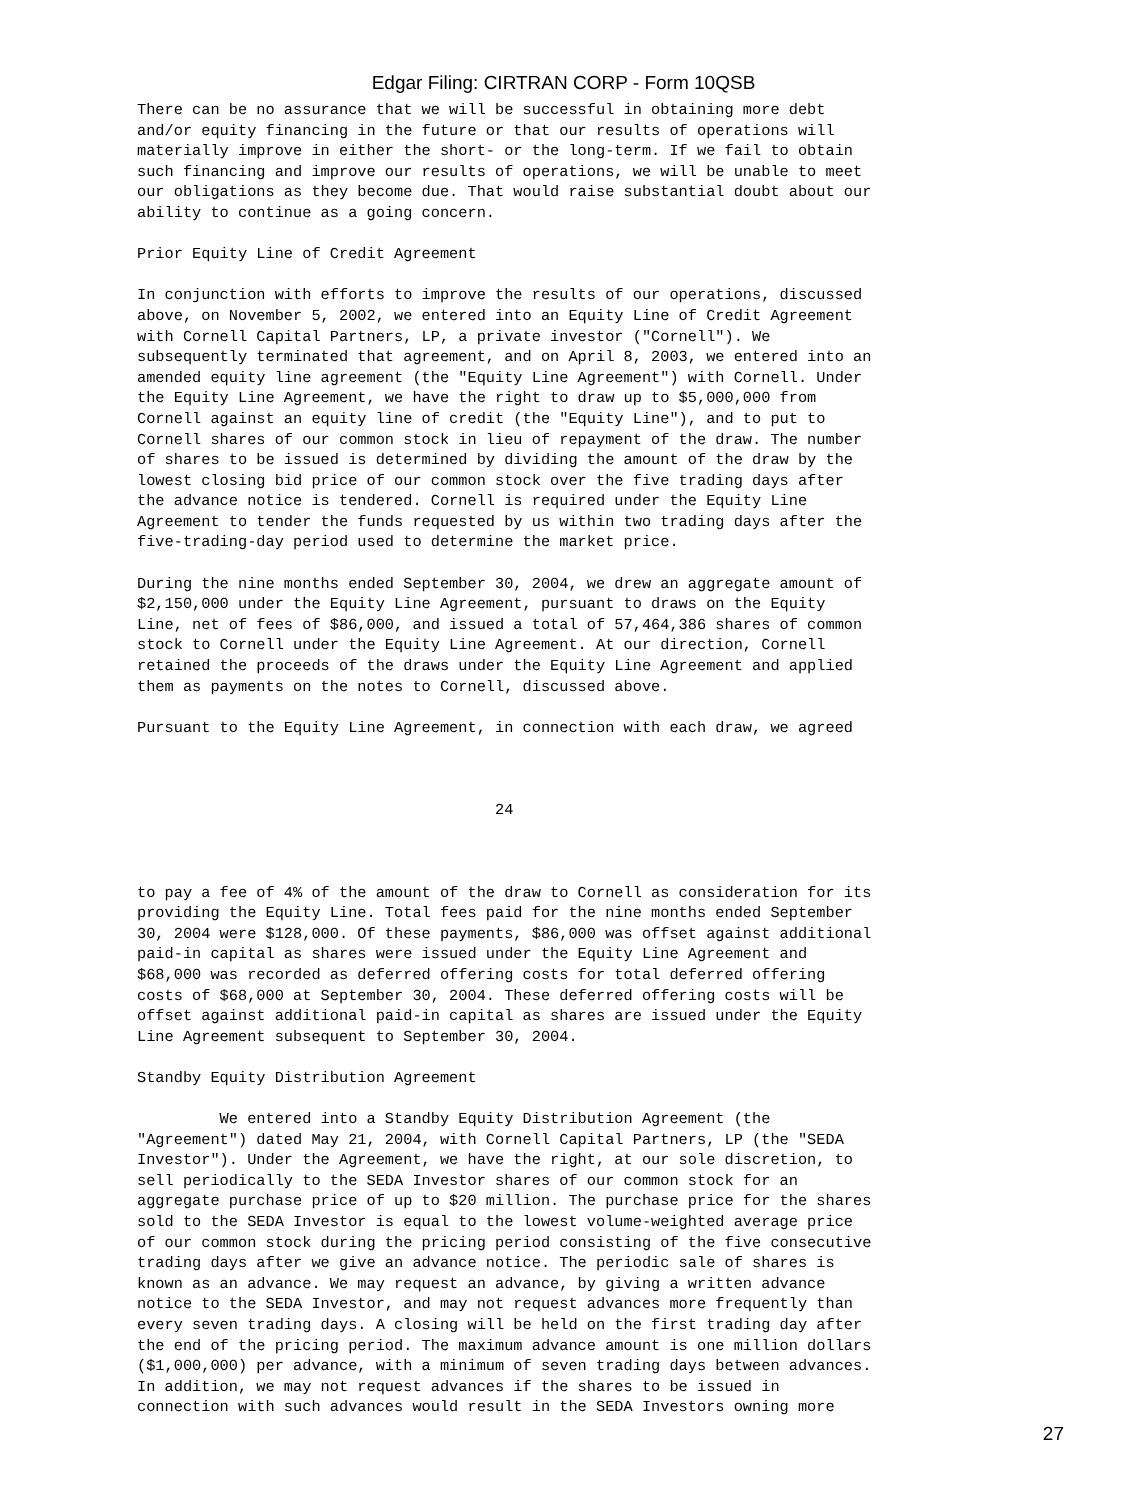Edgar Filing: CIRTRAN CORP - Form 10QSB
There can be no assurance that we will be successful in obtaining more debt
and/or equity financing in the future or that our results of operations will
materially improve in either the short- or the long-term. If we fail to obtain
such financing and improve our results of operations, we will be unable to meet
our obligations as they become due. That would raise substantial doubt about our
ability to continue as a going concern.

Prior Equity Line of Credit Agreement

In conjunction with efforts to improve the results of our operations, discussed
above, on November 5, 2002, we entered into an Equity Line of Credit Agreement
with Cornell Capital Partners, LP, a private investor ("Cornell"). We
subsequently terminated that agreement, and on April 8, 2003, we entered into an
amended equity line agreement (the "Equity Line Agreement") with Cornell. Under
the Equity Line Agreement, we have the right to draw up to $5,000,000 from
Cornell against an equity line of credit (the "Equity Line"), and to put to
Cornell shares of our common stock in lieu of repayment of the draw. The number
of shares to be issued is determined by dividing the amount of the draw by the
lowest closing bid price of our common stock over the five trading days after
the advance notice is tendered. Cornell is required under the Equity Line
Agreement to tender the funds requested by us within two trading days after the
five-trading-day period used to determine the market price.

During the nine months ended September 30, 2004, we drew an aggregate amount of
$2,150,000 under the Equity Line Agreement, pursuant to draws on the Equity
Line, net of fees of $86,000, and issued a total of 57,464,386 shares of common
stock to Cornell under the Equity Line Agreement. At our direction, Cornell
retained the proceeds of the draws under the Equity Line Agreement and applied
them as payments on the notes to Cornell, discussed above.

Pursuant to the Equity Line Agreement, in connection with each draw, we agreed



                                       24



to pay a fee of 4% of the amount of the draw to Cornell as consideration for its
providing the Equity Line. Total fees paid for the nine months ended September
30, 2004 were $128,000. Of these payments, $86,000 was offset against additional
paid-in capital as shares were issued under the Equity Line Agreement and
$68,000 was recorded as deferred offering costs for total deferred offering
costs of $68,000 at September 30, 2004. These deferred offering costs will be
offset against additional paid-in capital as shares are issued under the Equity
Line Agreement subsequent to September 30, 2004.

Standby Equity Distribution Agreement

         We entered into a Standby Equity Distribution Agreement (the
"Agreement") dated May 21, 2004, with Cornell Capital Partners, LP (the "SEDA
Investor"). Under the Agreement, we have the right, at our sole discretion, to
sell periodically to the SEDA Investor shares of our common stock for an
aggregate purchase price of up to $20 million. The purchase price for the shares
sold to the SEDA Investor is equal to the lowest volume-weighted average price
of our common stock during the pricing period consisting of the five consecutive
trading days after we give an advance notice. The periodic sale of shares is
known as an advance. We may request an advance, by giving a written advance
notice to the SEDA Investor, and may not request advances more frequently than
every seven trading days. A closing will be held on the first trading day after
the end of the pricing period. The maximum advance amount is one million dollars
($1,000,000) per advance, with a minimum of seven trading days between advances.
In addition, we may not request advances if the shares to be issued in
connection with such advances would result in the SEDA Investors owning more
27